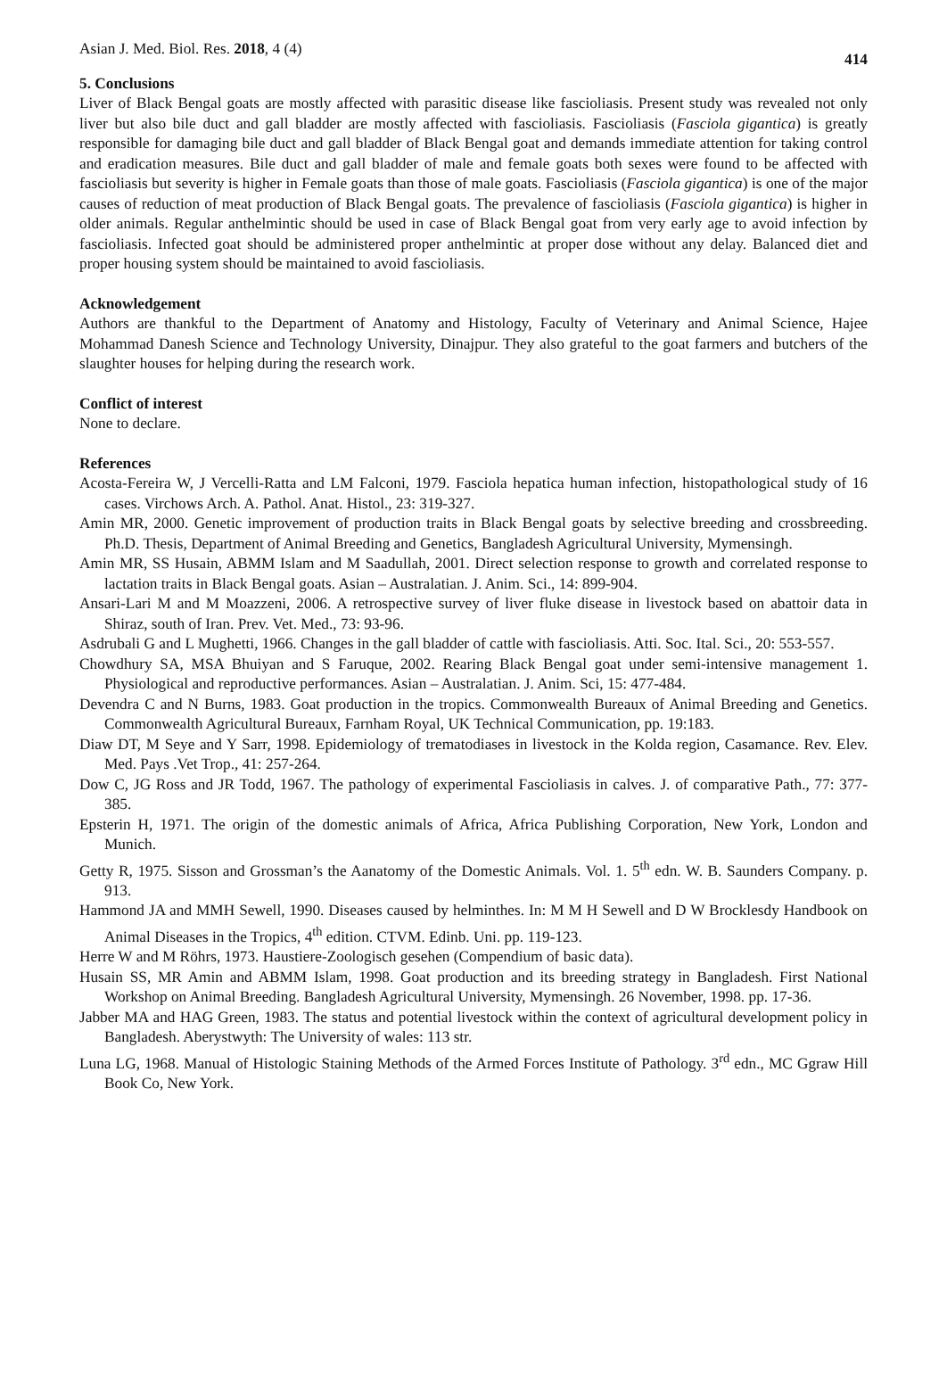Asian J. Med. Biol. Res. 2018, 4 (4) 414
5. Conclusions
Liver of Black Bengal goats are mostly affected with parasitic disease like fascioliasis. Present study was revealed not only liver but also bile duct and gall bladder are mostly affected with fascioliasis. Fascioliasis (Fasciola gigantica) is greatly responsible for damaging bile duct and gall bladder of Black Bengal goat and demands immediate attention for taking control and eradication measures. Bile duct and gall bladder of male and female goats both sexes were found to be affected with fascioliasis but severity is higher in Female goats than those of male goats. Fascioliasis (Fasciola gigantica) is one of the major causes of reduction of meat production of Black Bengal goats. The prevalence of fascioliasis (Fasciola gigantica) is higher in older animals. Regular anthelmintic should be used in case of Black Bengal goat from very early age to avoid infection by fascioliasis. Infected goat should be administered proper anthelmintic at proper dose without any delay. Balanced diet and proper housing system should be maintained to avoid fascioliasis.
Acknowledgement
Authors are thankful to the Department of Anatomy and Histology, Faculty of Veterinary and Animal Science, Hajee Mohammad Danesh Science and Technology University, Dinajpur. They also grateful to the goat farmers and butchers of the slaughter houses for helping during the research work.
Conflict of interest
None to declare.
References
Acosta-Fereira W, J Vercelli-Ratta and LM Falconi, 1979. Fasciola hepatica human infection, histopathological study of 16 cases. Virchows Arch. A. Pathol. Anat. Histol., 23: 319-327.
Amin MR, 2000. Genetic improvement of production traits in Black Bengal goats by selective breeding and crossbreeding. Ph.D. Thesis, Department of Animal Breeding and Genetics, Bangladesh Agricultural University, Mymensingh.
Amin MR, SS Husain, ABMM Islam and M Saadullah, 2001. Direct selection response to growth and correlated response to lactation traits in Black Bengal goats. Asian – Australatian. J. Anim. Sci., 14: 899-904.
Ansari-Lari M and M Moazzeni, 2006. A retrospective survey of liver fluke disease in livestock based on abattoir data in Shiraz, south of Iran. Prev. Vet. Med., 73: 93-96.
Asdrubali G and L Mughetti, 1966. Changes in the gall bladder of cattle with fascioliasis. Atti. Soc. Ital. Sci., 20: 553-557.
Chowdhury SA, MSA Bhuiyan and S Faruque, 2002. Rearing Black Bengal goat under semi-intensive management 1. Physiological and reproductive performances. Asian – Australatian. J. Anim. Sci, 15: 477-484.
Devendra C and N Burns, 1983. Goat production in the tropics. Commonwealth Bureaux of Animal Breeding and Genetics. Commonwealth Agricultural Bureaux, Farnham Royal, UK Technical Communication, pp. 19:183.
Diaw DT, M Seye and Y Sarr, 1998. Epidemiology of trematodiases in livestock in the Kolda region, Casamance. Rev. Elev. Med. Pays .Vet Trop., 41: 257-264.
Dow C, JG Ross and JR Todd, 1967. The pathology of experimental Fascioliasis in calves. J. of comparative Path., 77: 377-385.
Epsterin H, 1971. The origin of the domestic animals of Africa, Africa Publishing Corporation, New York, London and Munich.
Getty R, 1975. Sisson and Grossman’s the Aanatomy of the Domestic Animals. Vol. 1. 5<sup>th</sup> edn. W. B. Saunders Company. p. 913.
Hammond JA and MMH Sewell, 1990. Diseases caused by helminthes. In: M M H Sewell and D W Brocklesdy Handbook on Animal Diseases in the Tropics, 4<sup>th</sup> edition. CTVM. Edinb. Uni. pp. 119-123.
Herre W and M Röhrs, 1973. Haustiere-Zoologisch gesehen (Compendium of basic data).
Husain SS, MR Amin and ABMM Islam, 1998. Goat production and its breeding strategy in Bangladesh. First National Workshop on Animal Breeding. Bangladesh Agricultural University, Mymensingh. 26 November, 1998. pp. 17-36.
Jabber MA and HAG Green, 1983. The status and potential livestock within the context of agricultural development policy in Bangladesh. Aberystwyth: The University of wales: 113 str.
Luna LG, 1968. Manual of Histologic Staining Methods of the Armed Forces Institute of Pathology. 3<sup>rd</sup> edn., MC Ggraw Hill Book Co, New York.